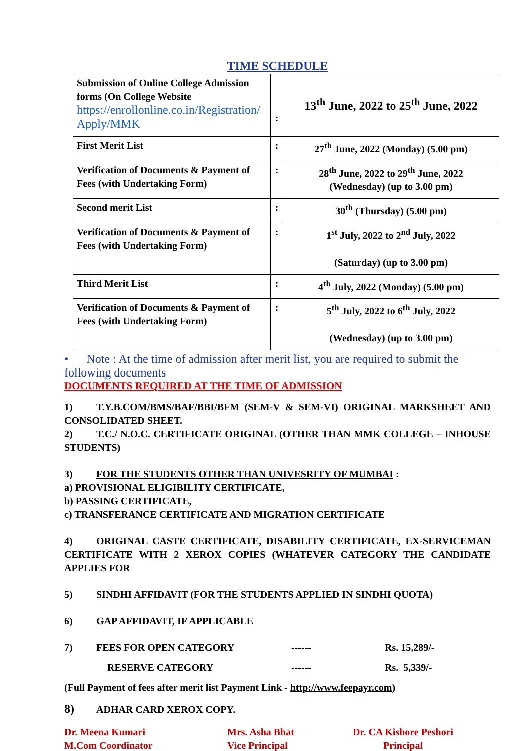TIME SCHEDULE
| Submission of Online College Admission forms (On College Website https://enrollonline.co.in/Registration/ Apply/MMK | : | 13<sup>th</sup> June, 2022 to 25<sup>th</sup> June, 2022 |
| First Merit List | : | 27<sup>th</sup> June, 2022 (Monday) (5.00 pm) |
| Verification of Documents & Payment of Fees (with Undertaking Form) | : | 28<sup>th</sup> June, 2022 to 29<sup>th</sup> June, 2022 (Wednesday) (up to 3.00 pm) |
| Second merit List | : | 30<sup>th</sup> (Thursday) (5.00 pm) |
| Verification of Documents & Payment of Fees (with Undertaking Form) | : | 1<sup>st</sup> July, 2022 to 2<sup>nd</sup> July, 2022 (Saturday) (up to 3.00 pm) |
| Third Merit List | : | 4<sup>th</sup> July, 2022 (Monday) (5.00 pm) |
| Verification of Documents & Payment of Fees (with Undertaking Form) | : | 5<sup>th</sup> July, 2022 to 6<sup>th</sup> July, 2022 (Wednesday) (up to 3.00 pm) |
• Note : At the time of admission after merit list, you are required to submit the following documents
DOCUMENTS REQUIRED AT THE TIME OF ADMISSION
1) T.Y.B.COM/BMS/BAF/BBI/BFM (SEM-V & SEM-VI) ORIGINAL MARKSHEET AND CONSOLIDATED SHEET.
2) T.C./ N.O.C. CERTIFICATE ORIGINAL (OTHER THAN MMK COLLEGE – INHOUSE STUDENTS)
3) FOR THE STUDENTS OTHER THAN UNIVESRITY OF MUMBAI :
a) PROVISIONAL ELIGIBILITY CERTIFICATE,
b) PASSING CERTIFICATE,
c) TRANSFERANCE CERTIFICATE AND MIGRATION CERTIFICATE
4) ORIGINAL CASTE CERTIFICATE, DISABILITY CERTIFICATE, EX-SERVICEMAN CERTIFICATE WITH 2 XEROX COPIES (WHATEVER CATEGORY THE CANDIDATE APPLIES FOR
5) SINDHI AFFIDAVIT (FOR THE STUDENTS APPLIED IN SINDHI QUOTA)
6) GAP AFFIDAVIT, IF APPLICABLE
7) FEES FOR OPEN CATEGORY ------ Rs. 15,289/-
RESERVE CATEGORY ------ Rs. 5,339/-
(Full Payment of fees after merit list Payment Link - http://www.feepayr.com)
8) ADHAR CARD XEROX COPY.
Dr. Meena Kumari
M.Com Coordinator
Mrs. Asha Bhat
Vice Principal
Dr. CA Kishore Peshori
Principal